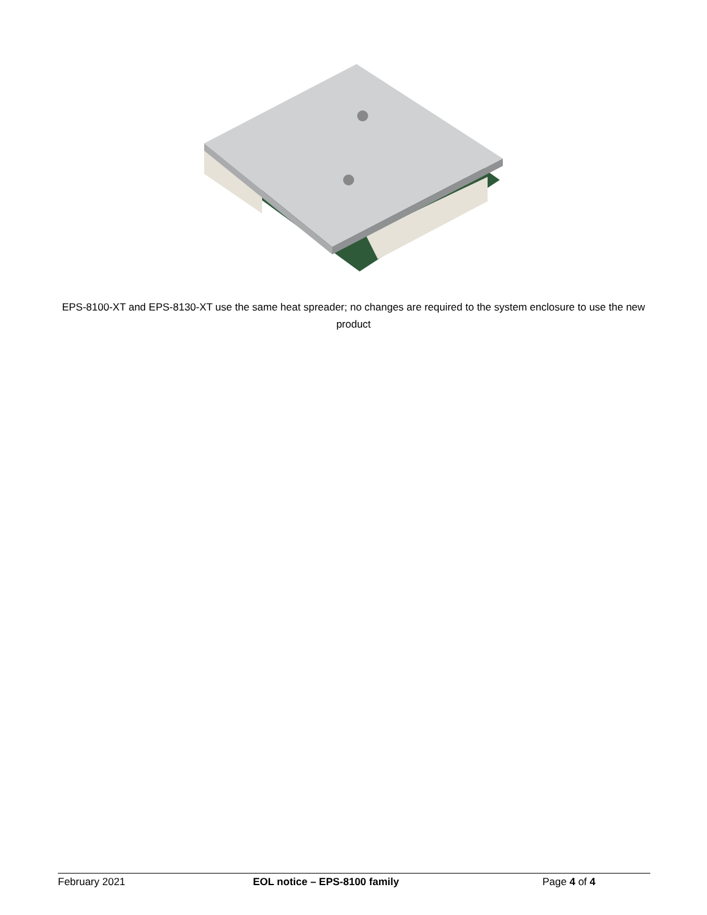EPS-8100-XT and EPS-8130-XT use the same heat spreader; no changes are required to the system enclosure to use the new product
February 2021 EOL notice – EPS-8100 family Page 4 of 4